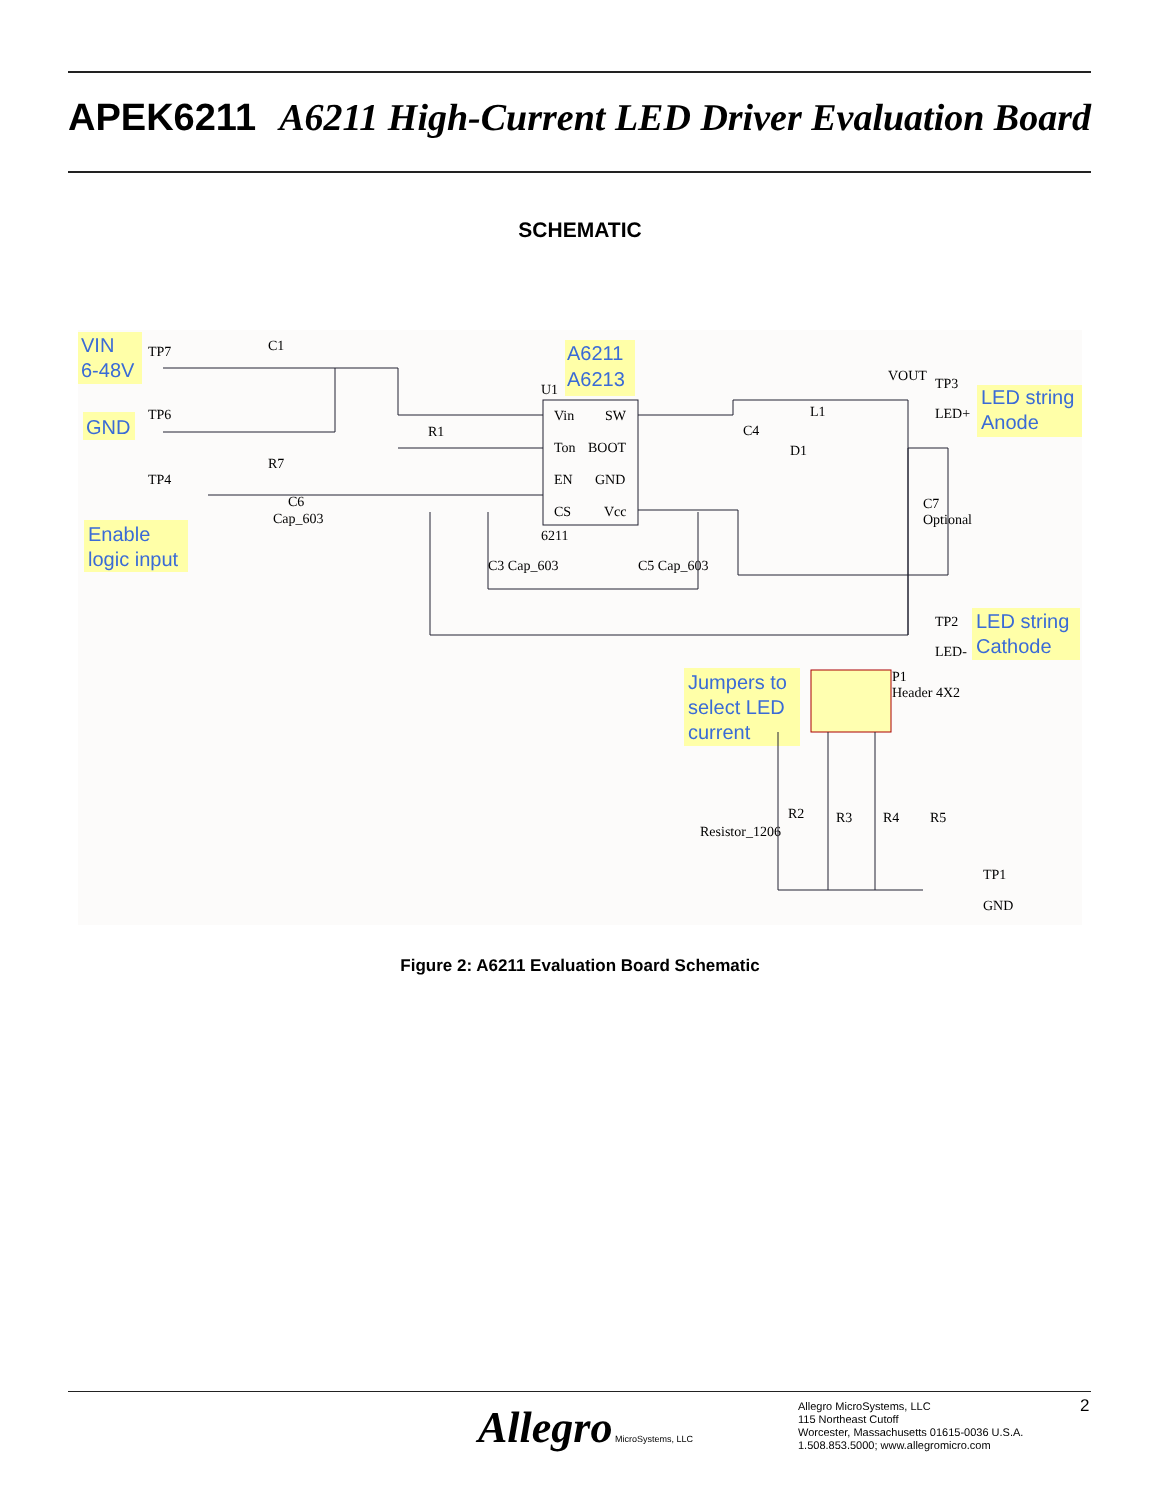APEK6211 A6211 High-Current LED Driver Evaluation Board
SCHEMATIC
VIN
6-48V
GND
A6211
A6213
LED string
Anode
Enable
logic input
LED string
Cathode
Jumpers to
select LED
current
Vin
SW
Ton
BOOT
EN
GND
CS
Vcc
U1
TP7
TP6
TP4
C1
R1
R7
C6
Cap_603
C3 Cap_603
C5 Cap_603
C4
D1
L1
VOUT
TP3
LED+
C7
Optional
TP2
LED-
P1
Header 4X2
Resistor_1206
R2
R3
R4
R5
TP1
GND
6211
Figure 2: A6211 Evaluation Board Schematic
Allegro MicroSystems, LLC
Allegro MicroSystems, LLC
115 Northeast Cutoff
Worcester, Massachusetts 01615-0036 U.S.A.
1.508.853.5000; www.allegromicro.com
2